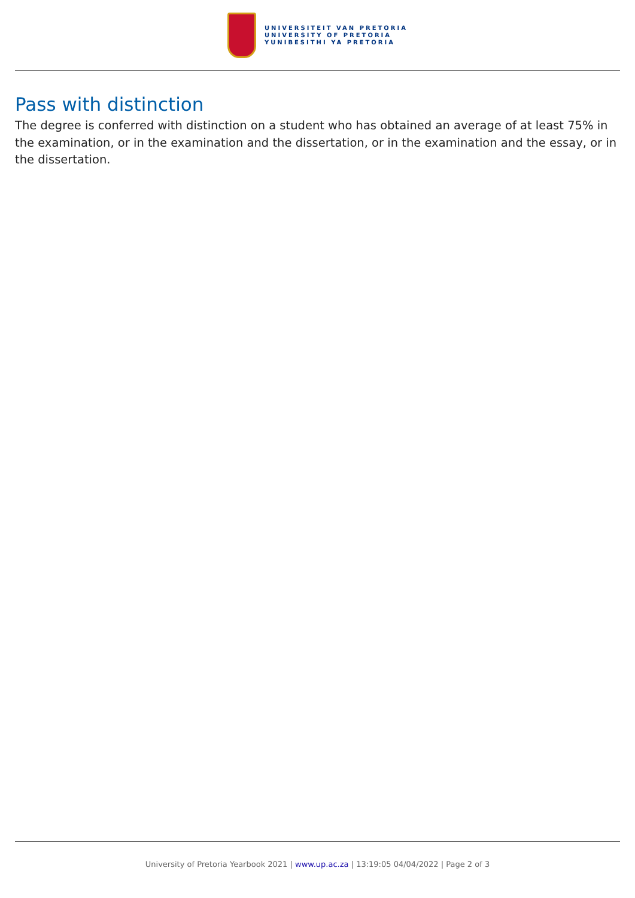UNIVERSITEIT VAN PRETORIA
UNIVERSITY OF PRETORIA
YUNIBESITHI YA PRETORIA
Pass with distinction
The degree is conferred with distinction on a student who has obtained an average of at least 75% in the examination, or in the examination and the dissertation, or in the examination and the essay, or in the dissertation.
University of Pretoria Yearbook 2021 | www.up.ac.za | 13:19:05 04/04/2022 | Page 2 of 3